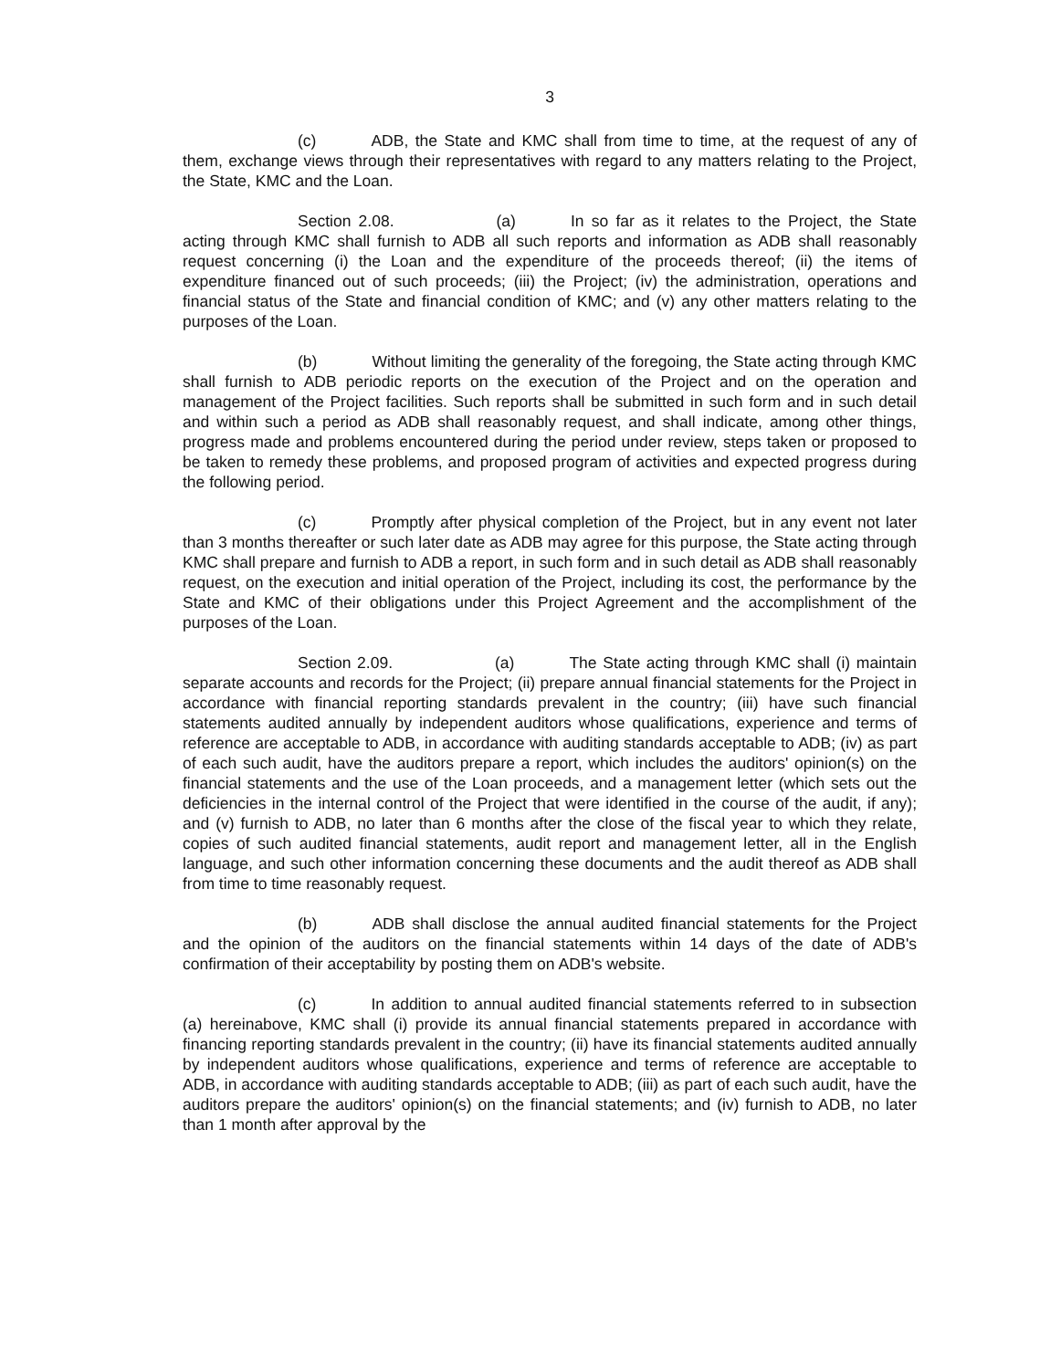3
(c) ADB, the State and KMC shall from time to time, at the request of any of them, exchange views through their representatives with regard to any matters relating to the Project, the State, KMC and the Loan.
Section 2.08. (a) In so far as it relates to the Project, the State acting through KMC shall furnish to ADB all such reports and information as ADB shall reasonably request concerning (i) the Loan and the expenditure of the proceeds thereof; (ii) the items of expenditure financed out of such proceeds; (iii) the Project; (iv) the administration, operations and financial status of the State and financial condition of KMC; and (v) any other matters relating to the purposes of the Loan.
(b) Without limiting the generality of the foregoing, the State acting through KMC shall furnish to ADB periodic reports on the execution of the Project and on the operation and management of the Project facilities. Such reports shall be submitted in such form and in such detail and within such a period as ADB shall reasonably request, and shall indicate, among other things, progress made and problems encountered during the period under review, steps taken or proposed to be taken to remedy these problems, and proposed program of activities and expected progress during the following period.
(c) Promptly after physical completion of the Project, but in any event not later than 3 months thereafter or such later date as ADB may agree for this purpose, the State acting through KMC shall prepare and furnish to ADB a report, in such form and in such detail as ADB shall reasonably request, on the execution and initial operation of the Project, including its cost, the performance by the State and KMC of their obligations under this Project Agreement and the accomplishment of the purposes of the Loan.
Section 2.09. (a) The State acting through KMC shall (i) maintain separate accounts and records for the Project; (ii) prepare annual financial statements for the Project in accordance with financial reporting standards prevalent in the country; (iii) have such financial statements audited annually by independent auditors whose qualifications, experience and terms of reference are acceptable to ADB, in accordance with auditing standards acceptable to ADB; (iv) as part of each such audit, have the auditors prepare a report, which includes the auditors' opinion(s) on the financial statements and the use of the Loan proceeds, and a management letter (which sets out the deficiencies in the internal control of the Project that were identified in the course of the audit, if any); and (v) furnish to ADB, no later than 6 months after the close of the fiscal year to which they relate, copies of such audited financial statements, audit report and management letter, all in the English language, and such other information concerning these documents and the audit thereof as ADB shall from time to time reasonably request.
(b) ADB shall disclose the annual audited financial statements for the Project and the opinion of the auditors on the financial statements within 14 days of the date of ADB's confirmation of their acceptability by posting them on ADB's website.
(c) In addition to annual audited financial statements referred to in subsection (a) hereinabove, KMC shall (i) provide its annual financial statements prepared in accordance with financing reporting standards prevalent in the country; (ii) have its financial statements audited annually by independent auditors whose qualifications, experience and terms of reference are acceptable to ADB, in accordance with auditing standards acceptable to ADB; (iii) as part of each such audit, have the auditors prepare the auditors' opinion(s) on the financial statements; and (iv) furnish to ADB, no later than 1 month after approval by the